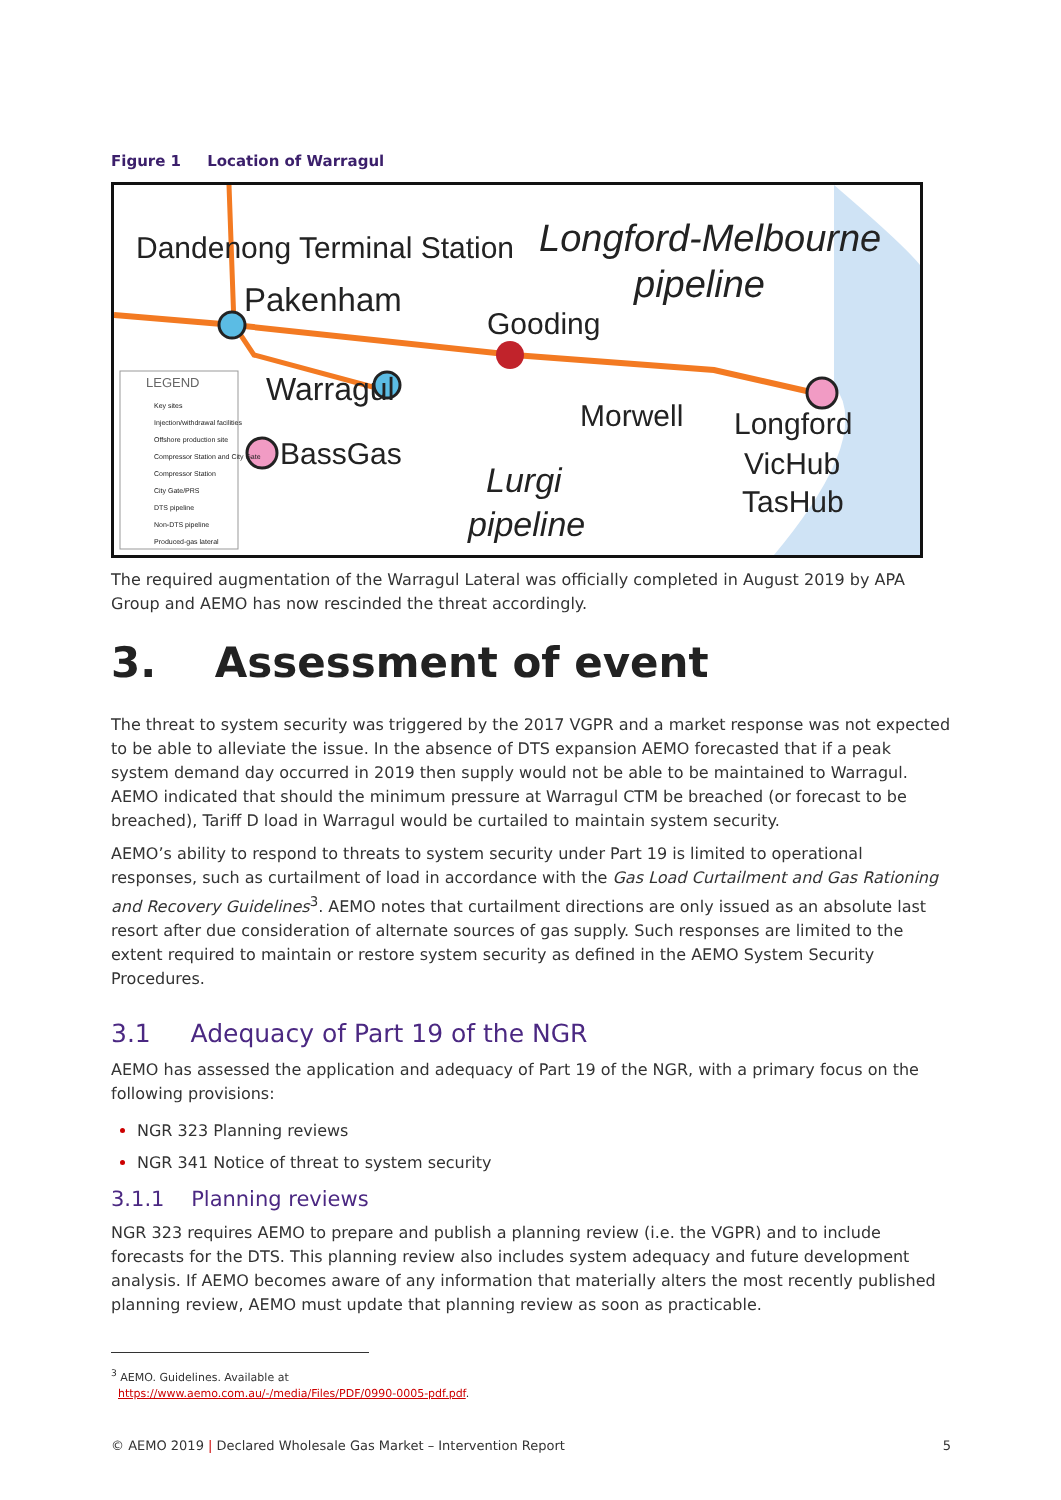Figure 1 Location of Warragul
Dandenong Terminal Station
Pakenham
Longford-Melbourne
pipeline
Gooding
Warragul
Morwell Longford
VicHub
TasHub
BassGas
Lurgi
pipeline
LEGEND
Key sites
Injection/withdrawal facilities
Offshore production site
Compressor Station and City Gate
Compressor Station
City Gate/PRS
DTS pipeline
Non-DTS pipeline
Produced-gas lateral
The required augmentation of the Warragul Lateral was officially completed in August 2019 by APA Group and AEMO has now rescinded the threat accordingly.
3. Assessment of event
The threat to system security was triggered by the 2017 VGPR and a market response was not expected to be able to alleviate the issue. In the absence of DTS expansion AEMO forecasted that if a peak system demand day occurred in 2019 then supply would not be able to be maintained to Warragul. AEMO indicated that should the minimum pressure at Warragul CTM be breached (or forecast to be breached), Tariff D load in Warragul would be curtailed to maintain system security.
AEMO’s ability to respond to threats to system security under Part 19 is limited to operational responses, such as curtailment of load in accordance with the Gas Load Curtailment and Gas Rationing and Recovery Guidelines<sup>3</sup>. AEMO notes that curtailment directions are only issued as an absolute last resort after due consideration of alternate sources of gas supply. Such responses are limited to the extent required to maintain or restore system security as defined in the AEMO System Security Procedures.
3.1 Adequacy of Part 19 of the NGR
AEMO has assessed the application and adequacy of Part 19 of the NGR, with a primary focus on the following provisions:
NGR 323 Planning reviews
NGR 341 Notice of threat to system security
3.1.1 Planning reviews
NGR 323 requires AEMO to prepare and publish a planning review (i.e. the VGPR) and to include forecasts for the DTS. This planning review also includes system adequacy and future development analysis. If AEMO becomes aware of any information that materially alters the most recently published planning review, AEMO must update that planning review as soon as practicable.
<sup>3</sup> AEMO. Guidelines. Available at
https://www.aemo.com.au/-/media/Files/PDF/0990-0005-pdf.pdf.
© AEMO 2019 | Declared Wholesale Gas Market – Intervention Report 5